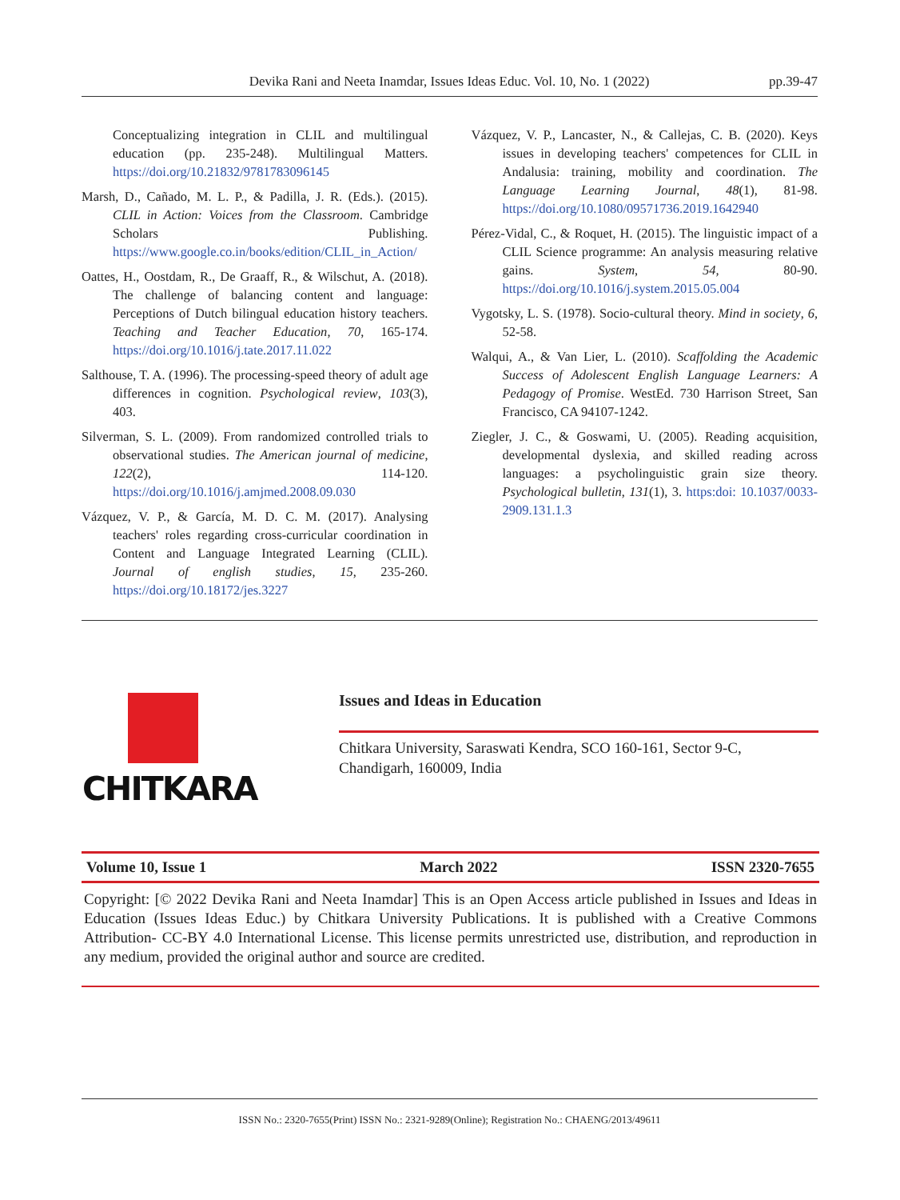Devika Rani and Neeta Inamdar, Issues Ideas Educ. Vol. 10, No. 1 (2022) pp.39-47
Conceptualizing integration in CLIL and multilingual education (pp. 235-248). Multilingual Matters. https://doi.org/10.21832/9781783096145
Marsh, D., Cañado, M. L. P., & Padilla, J. R. (Eds.). (2015). CLIL in Action: Voices from the Classroom. Cambridge Scholars Publishing. https://www.google.co.in/books/edition/CLIL_in_Action/
Oattes, H., Oostdam, R., De Graaff, R., & Wilschut, A. (2018). The challenge of balancing content and language: Perceptions of Dutch bilingual education history teachers. Teaching and Teacher Education, 70, 165-174. https://doi.org/10.1016/j.tate.2017.11.022
Salthouse, T. A. (1996). The processing-speed theory of adult age differences in cognition. Psychological review, 103(3), 403.
Silverman, S. L. (2009). From randomized controlled trials to observational studies. The American journal of medicine, 122(2), 114-120. https://doi.org/10.1016/j.amjmed.2008.09.030
Vázquez, V. P., & García, M. D. C. M. (2017). Analysing teachers' roles regarding cross-curricular coordination in Content and Language Integrated Learning (CLIL). Journal of english studies, 15, 235-260. https://doi.org/10.18172/jes.3227
Vázquez, V. P., Lancaster, N., & Callejas, C. B. (2020). Keys issues in developing teachers' competences for CLIL in Andalusia: training, mobility and coordination. The Language Learning Journal, 48(1), 81-98. https://doi.org/10.1080/09571736.2019.1642940
Pérez-Vidal, C., & Roquet, H. (2015). The linguistic impact of a CLIL Science programme: An analysis measuring relative gains. System, 54, 80-90. https://doi.org/10.1016/j.system.2015.05.004
Vygotsky, L. S. (1978). Socio-cultural theory. Mind in society, 6, 52-58.
Walqui, A., & Van Lier, L. (2010). Scaffolding the Academic Success of Adolescent English Language Learners: A Pedagogy of Promise. WestEd. 730 Harrison Street, San Francisco, CA 94107-1242.
Ziegler, J. C., & Goswami, U. (2005). Reading acquisition, developmental dyslexia, and skilled reading across languages: a psycholinguistic grain size theory. Psychological bulletin, 131(1), 3. https:doi: 10.1037/0033-2909.131.1.3
CHITKARA
Issues and Ideas in Education
Chitkara University, Saraswati Kendra, SCO 160-161, Sector 9-C, Chandigarh, 160009, India
Volume 10, Issue 1 March 2022 ISSN 2320-7655
Copyright: [© 2022 Devika Rani and Neeta Inamdar] This is an Open Access article published in Issues and Ideas in Education (Issues Ideas Educ.) by Chitkara University Publications. It is published with a Creative Commons Attribution- CC-BY 4.0 International License. This license permits unrestricted use, distribution, and reproduction in any medium, provided the original author and source are credited.
ISSN No.: 2320-7655(Print) ISSN No.: 2321-9289(Online); Registration No.: CHAENG/2013/49611